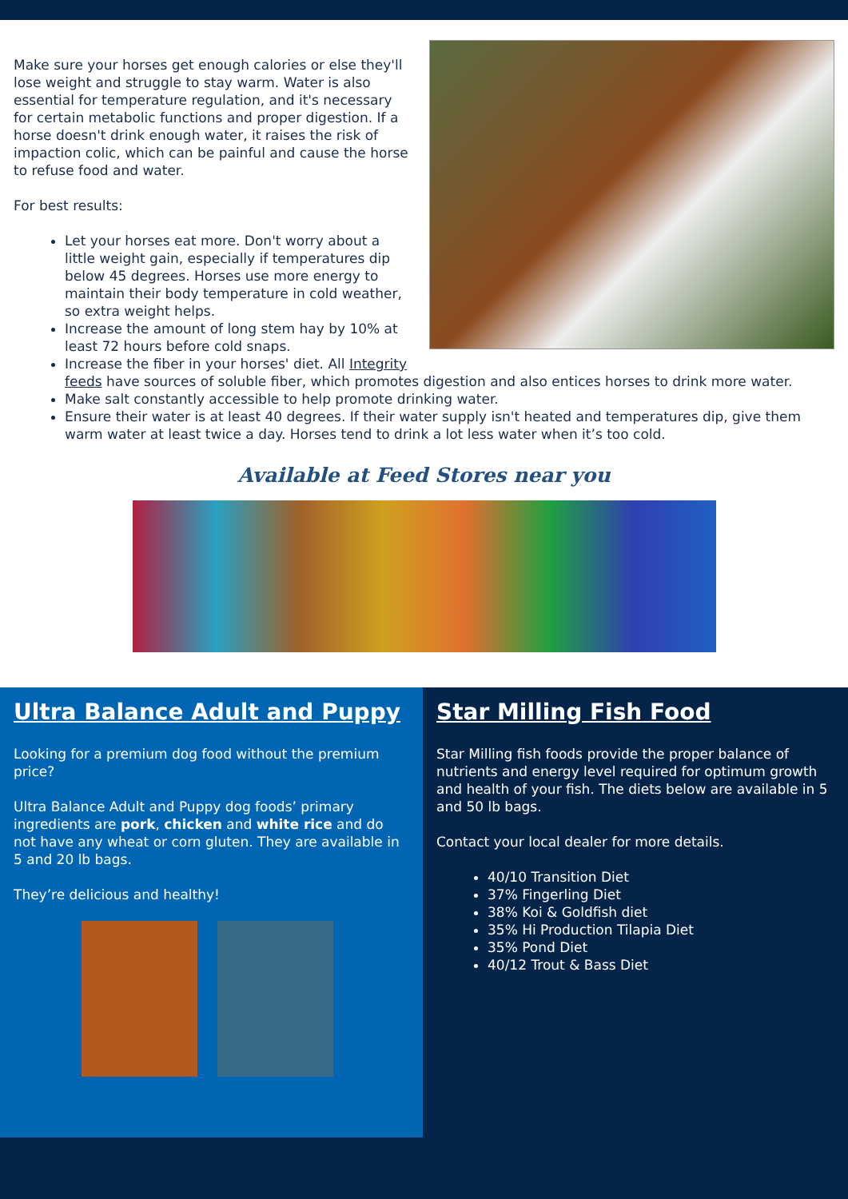Make sure your horses get enough calories or else they'll lose weight and struggle to stay warm. Water is also essential for temperature regulation, and it's necessary for certain metabolic functions and proper digestion. If a horse doesn't drink enough water, it raises the risk of impaction colic, which can be painful and cause the horse to refuse food and water.
For best results:
Let your horses eat more. Don't worry about a little weight gain, especially if temperatures dip below 45 degrees. Horses use more energy to maintain their body temperature in cold weather, so extra weight helps.
Increase the amount of long stem hay by 10% at least 72 hours before cold snaps.
Increase the fiber in your horses' diet. All Integrity feeds have sources of soluble fiber, which promotes digestion and also entices horses to drink more water.
Make salt constantly accessible to help promote drinking water.
Ensure their water is at least 40 degrees. If their water supply isn't heated and temperatures dip, give them warm water at least twice a day. Horses tend to drink a lot less water when it’s too cold.
Available at Feed Stores near you
Ultra Balance Adult and Puppy
Looking for a premium dog food without the premium price?
Ultra Balance Adult and Puppy dog foods’ primary ingredients are pork, chicken and white rice and do not have any wheat or corn gluten. They are available in 5 and 20 lb bags.
They’re delicious and healthy!
Star Milling Fish Food
Star Milling fish foods provide the proper balance of nutrients and energy level required for optimum growth and health of your fish. The diets below are available in 5 and 50 lb bags.
Contact your local dealer for more details.
40/10 Transition Diet
37% Fingerling Diet
38% Koi & Goldfish diet
35% Hi Production Tilapia Diet
35% Pond Diet
40/12 Trout & Bass Diet